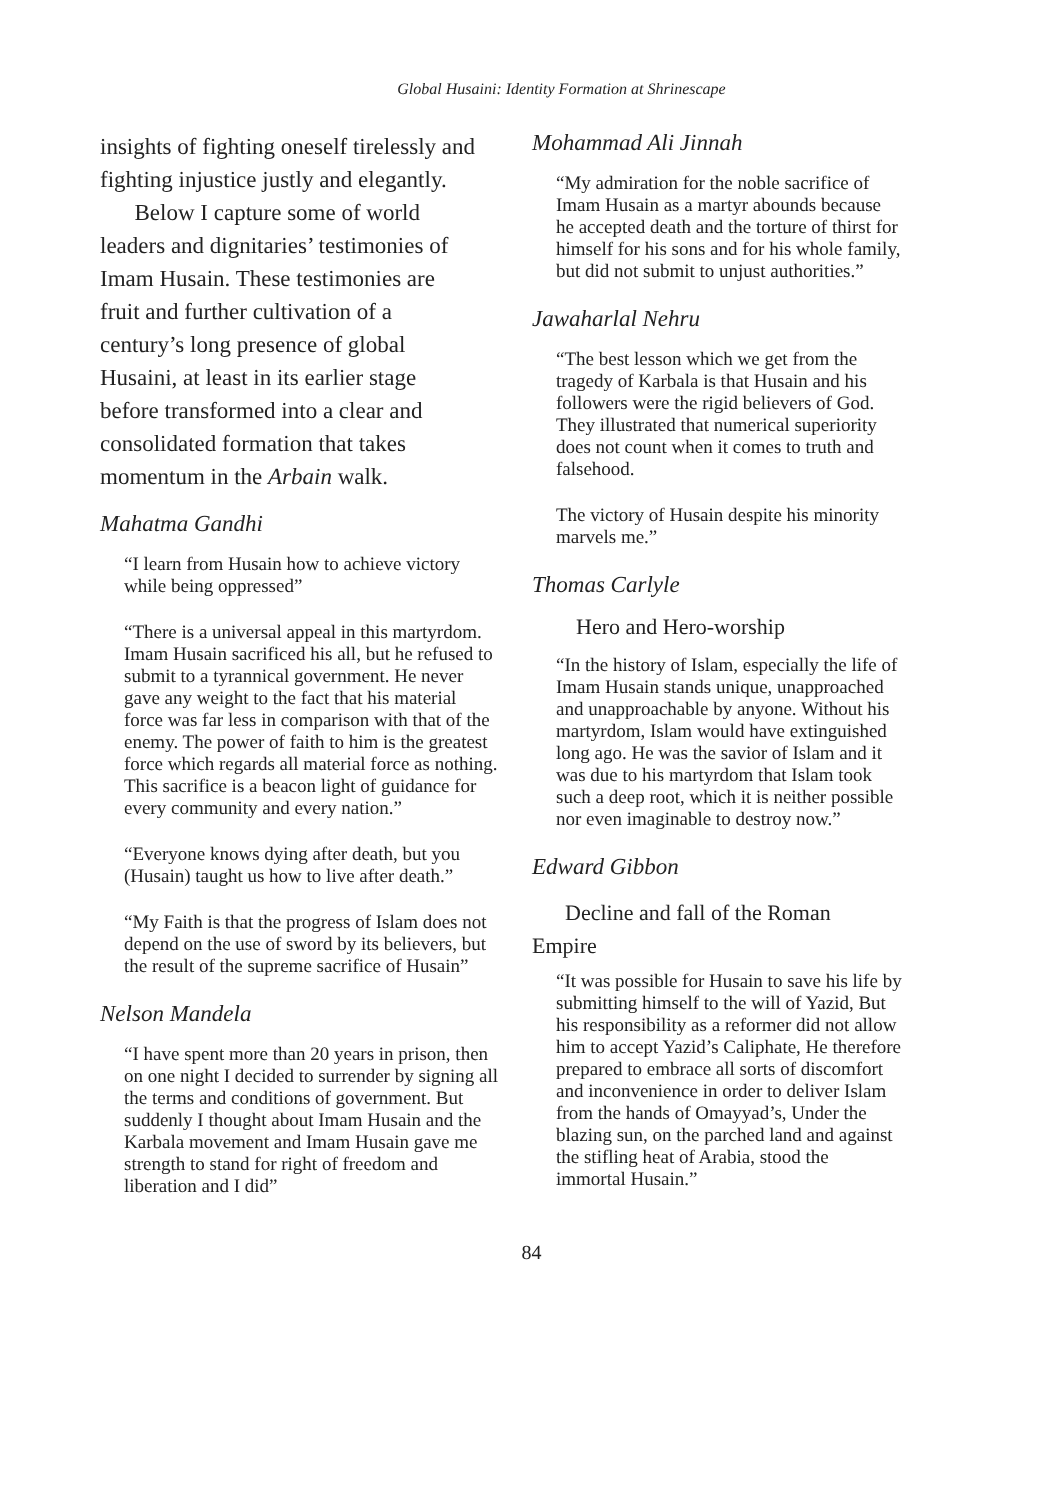Global Husaini: Identity Formation at Shrinescape
insights of fighting oneself tirelessly and fighting injustice justly and elegantly.
Below I capture some of world leaders and dignitaries’ testimonies of Imam Husain. These testimonies are fruit and further cultivation of a century’s long presence of global Husaini, at least in its earlier stage before transformed into a clear and consolidated formation that takes momentum in the Arbain walk.
Mahatma Gandhi
“I learn from Husain how to achieve victory while being oppressed”
“There is a universal appeal in this martyrdom. Imam Husain sacrificed his all, but he refused to submit to a tyrannical government. He never gave any weight to the fact that his material force was far less in comparison with that of the enemy. The power of faith to him is the greatest force which regards all material force as nothing. This sacrifice is a beacon light of guidance for every community and every nation.”
“Everyone knows dying after death, but you (Husain) taught us how to live after death.”
“My Faith is that the progress of Islam does not depend on the use of sword by its believers, but the result of the supreme sacrifice of Husain”
Nelson Mandela
“I have spent more than 20 years in prison, then on one night I decided to surrender by signing all the terms and conditions of government. But suddenly I thought about Imam Husain and the Karbala movement and Imam Husain gave me strength to stand for right of freedom and liberation and I did”
Mohammad Ali Jinnah
“My admiration for the noble sacrifice of Imam Husain as a martyr abounds because he accepted death and the torture of thirst for himself for his sons and for his whole family, but did not submit to unjust authorities.”
Jawaharlal Nehru
“The best lesson which we get from the tragedy of Karbala is that Husain and his followers were the rigid believers of God. They illustrated that numerical superiority does not count when it comes to truth and falsehood.
The victory of Husain despite his minority marvels me.”
Thomas Carlyle
Hero and Hero-worship
“In the history of Islam, especially the life of Imam Husain stands unique, unapproached and unapproachable by anyone. Without his martyrdom, Islam would have extinguished long ago. He was the savior of Islam and it was due to his martyrdom that Islam took such a deep root, which it is neither possible nor even imaginable to destroy now.”
Edward Gibbon
Decline and fall of the Roman
Empire
“It was possible for Husain to save his life by submitting himself to the will of Yazid, But his responsibility as a reformer did not allow him to accept Yazid’s Caliphate, He therefore prepared to embrace all sorts of discomfort and inconvenience in order to deliver Islam from the hands of Omayyad’s, Under the blazing sun, on the parched land and against the stifling heat of Arabia, stood the immortal Husain.”
84